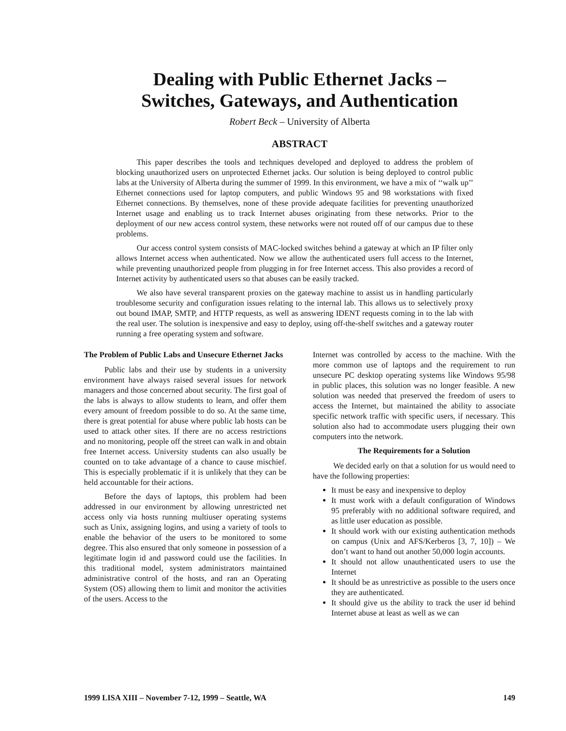Dealing with Public Ethernet Jacks –
Switches, Gateways, and Authentication
Robert Beck – University of Alberta
ABSTRACT
This paper describes the tools and techniques developed and deployed to address the problem of blocking unauthorized users on unprotected Ethernet jacks. Our solution is being deployed to control public labs at the University of Alberta during the summer of 1999. In this environment, we have a mix of ‘‘walk up’’ Ethernet connections used for laptop computers, and public Windows 95 and 98 workstations with fixed Ethernet connections. By themselves, none of these provide adequate facilities for preventing unauthorized Internet usage and enabling us to track Internet abuses originating from these networks. Prior to the deployment of our new access control system, these networks were not routed off of our campus due to these problems.
Our access control system consists of MAC-locked switches behind a gateway at which an IP filter only allows Internet access when authenticated. Now we allow the authenticated users full access to the Internet, while preventing unauthorized people from plugging in for free Internet access. This also provides a record of Internet activity by authenticated users so that abuses can be easily tracked.
We also have several transparent proxies on the gateway machine to assist us in handling particularly troublesome security and configuration issues relating to the internal lab. This allows us to selectively proxy out bound IMAP, SMTP, and HTTP requests, as well as answering IDENT requests coming in to the lab with the real user. The solution is inexpensive and easy to deploy, using off-the-shelf switches and a gateway router running a free operating system and software.
The Problem of Public Labs and Unsecure Ethernet Jacks
Public labs and their use by students in a university environment have always raised several issues for network managers and those concerned about security. The first goal of the labs is always to allow students to learn, and offer them every amount of freedom possible to do so. At the same time, there is great potential for abuse where public lab hosts can be used to attack other sites. If there are no access restrictions and no monitoring, people off the street can walk in and obtain free Internet access. University students can also usually be counted on to take advantage of a chance to cause mischief. This is especially problematic if it is unlikely that they can be held accountable for their actions.
Before the days of laptops, this problem had been addressed in our environment by allowing unrestricted net access only via hosts running multiuser operating systems such as Unix, assigning logins, and using a variety of tools to enable the behavior of the users to be monitored to some degree. This also ensured that only someone in possession of a legitimate login id and password could use the facilities. In this traditional model, system administrators maintained administrative control of the hosts, and ran an Operating System (OS) allowing them to limit and monitor the activities of the users. Access to the
Internet was controlled by access to the machine. With the more common use of laptops and the requirement to run unsecure PC desktop operating systems like Windows 95/98 in public places, this solution was no longer feasible. A new solution was needed that preserved the freedom of users to access the Internet, but maintained the ability to associate specific network traffic with specific users, if necessary. This solution also had to accommodate users plugging their own computers into the network.
The Requirements for a Solution
We decided early on that a solution for us would need to have the following properties:
It must be easy and inexpensive to deploy
It must work with a default configuration of Windows 95 preferably with no additional software required, and as little user education as possible.
It should work with our existing authentication methods on campus (Unix and AFS/Kerberos [3, 7, 10]) – We don’t want to hand out another 50,000 login accounts.
It should not allow unauthenticated users to use the Internet
It should be as unrestrictive as possible to the users once they are authenticated.
It should give us the ability to track the user id behind Internet abuse at least as well as we can
1999 LISA XIII – November 7-12, 1999 – Seattle, WA 149